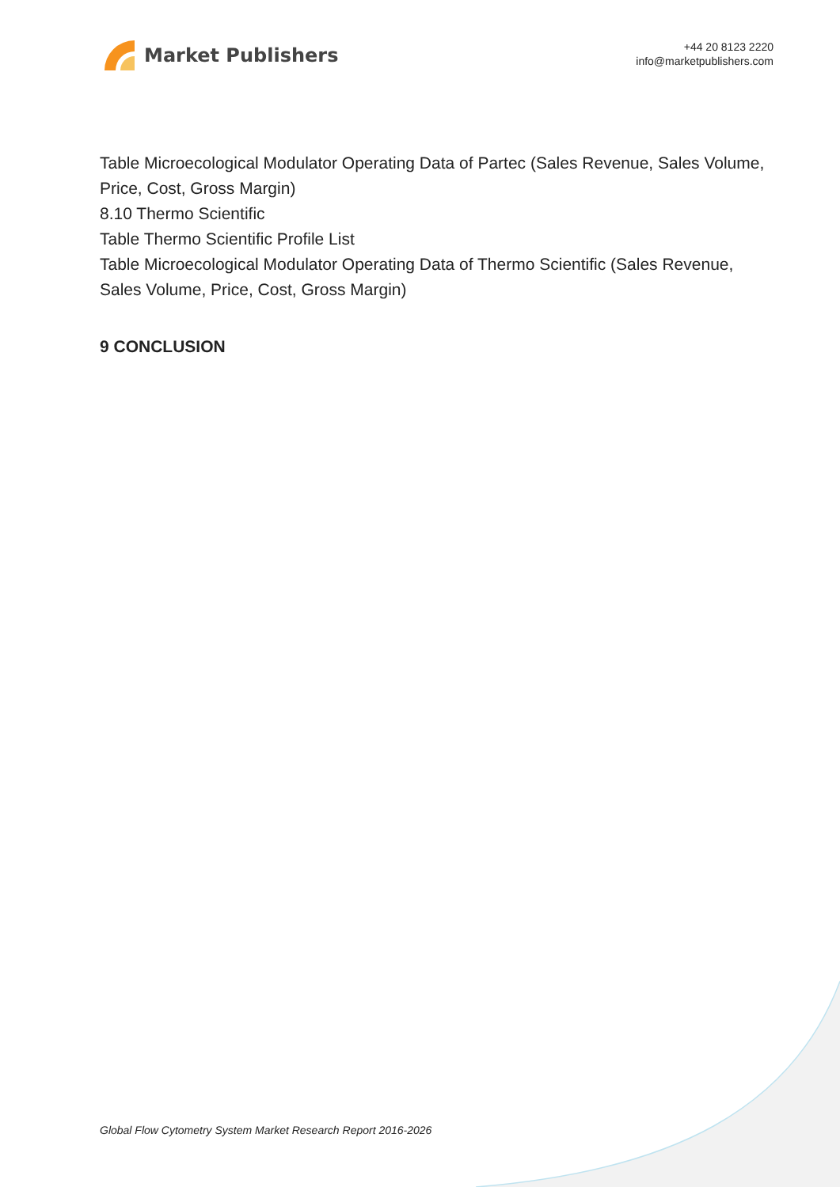Market Publishers
+44 20 8123 2220
info@marketpublishers.com
Table Microecological Modulator Operating Data of Partec (Sales Revenue, Sales Volume, Price, Cost, Gross Margin)
8.10 Thermo Scientific
Table Thermo Scientific Profile List
Table Microecological Modulator Operating Data of Thermo Scientific (Sales Revenue, Sales Volume, Price, Cost, Gross Margin)
9 CONCLUSION
Global Flow Cytometry System Market Research Report 2016-2026